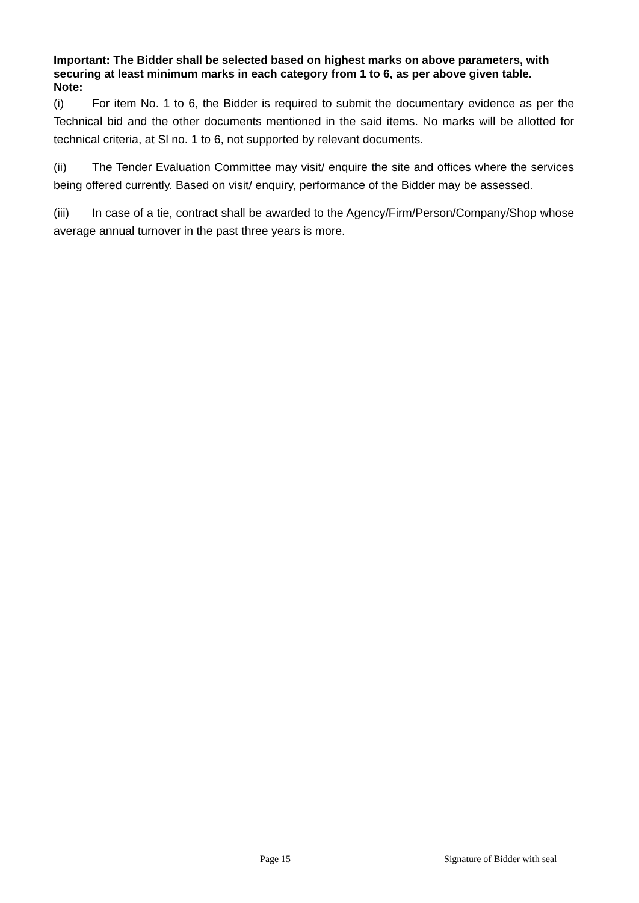Important: The Bidder shall be selected based on highest marks on above parameters, with securing at least minimum marks in each category from 1 to 6, as per above given table.
Note:
(i) For item No. 1 to 6, the Bidder is required to submit the documentary evidence as per the Technical bid and the other documents mentioned in the said items. No marks will be allotted for technical criteria, at Sl no. 1 to 6, not supported by relevant documents.
(ii) The Tender Evaluation Committee may visit/ enquire the site and offices where the services being offered currently. Based on visit/ enquiry, performance of the Bidder may be assessed.
(iii) In case of a tie, contract shall be awarded to the Agency/Firm/Person/Company/Shop whose average annual turnover in the past three years is more.
Page 15 Signature of Bidder with seal